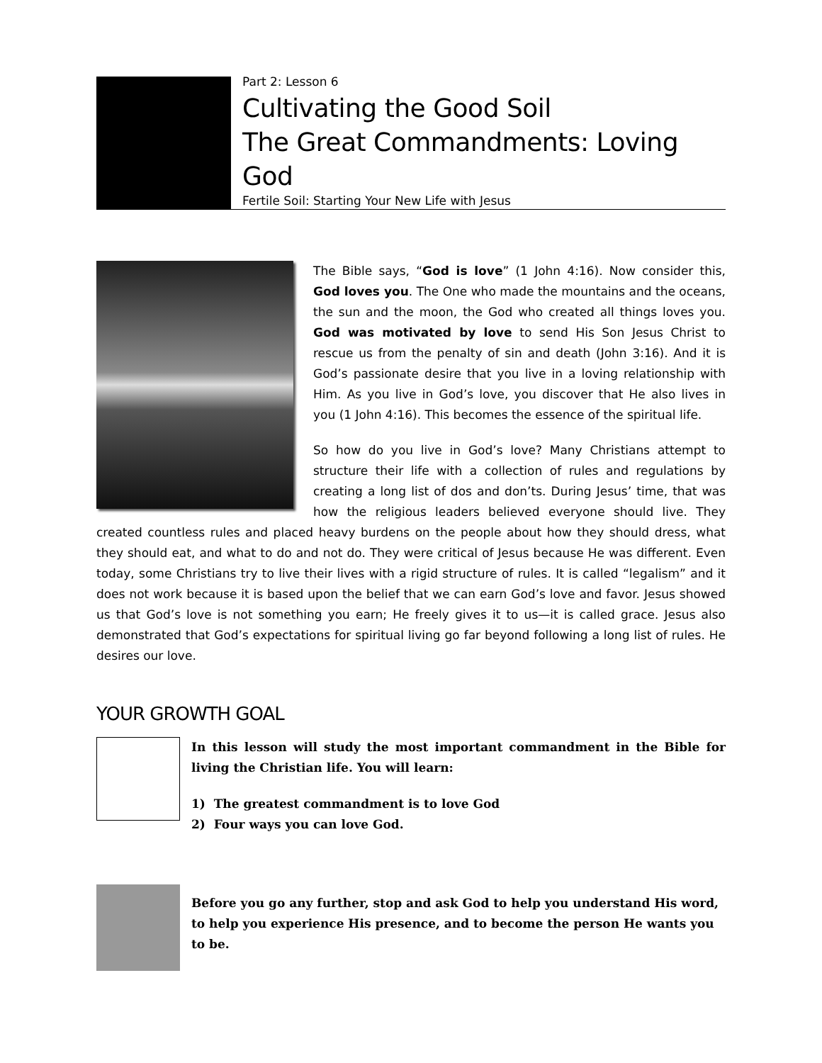Part 2: Lesson 6
Cultivating the Good Soil
The Great Commandments: Loving God
Fertile Soil: Starting Your New Life with Jesus
The Bible says, “God is love” (1 John 4:16). Now consider this, God loves you. The One who made the mountains and the oceans, the sun and the moon, the God who created all things loves you. God was motivated by love to send His Son Jesus Christ to rescue us from the penalty of sin and death (John 3:16). And it is God’s passionate desire that you live in a loving relationship with Him. As you live in God’s love, you discover that He also lives in you (1 John 4:16). This becomes the essence of the spiritual life.
So how do you live in God’s love? Many Christians attempt to structure their life with a collection of rules and regulations by creating a long list of dos and don’ts. During Jesus’ time, that was how the religious leaders believed everyone should live. They created countless rules and placed heavy burdens on the people about how they should dress, what they should eat, and what to do and not do. They were critical of Jesus because He was different. Even today, some Christians try to live their lives with a rigid structure of rules. It is called “legalism” and it does not work because it is based upon the belief that we can earn God’s love and favor. Jesus showed us that God’s love is not something you earn; He freely gives it to us—it is called grace. Jesus also demonstrated that God’s expectations for spiritual living go far beyond following a long list of rules. He desires our love.
YOUR GROWTH GOAL
In this lesson will study the most important commandment in the Bible for living the Christian life. You will learn:
1) The greatest commandment is to love God
2) Four ways you can love God.
Before you go any further, stop and ask God to help you understand His word, to help you experience His presence, and to become the person He wants you to be.